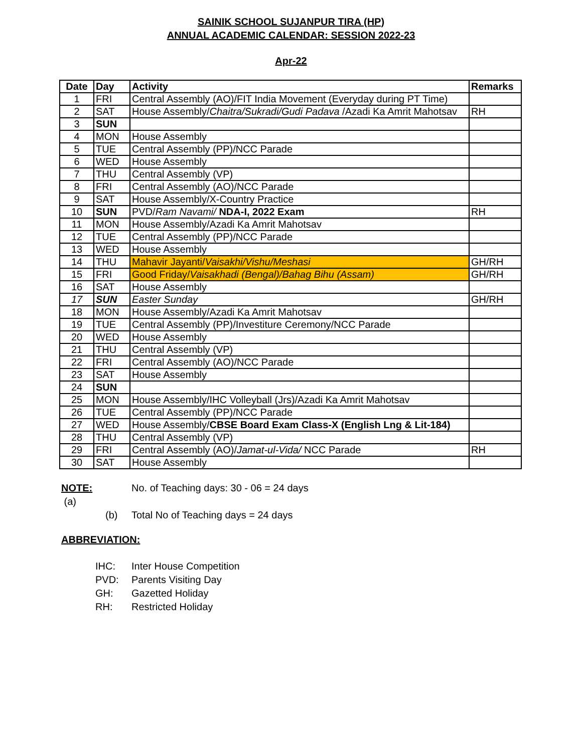SAINIK SCHOOL SUJANPUR TIRA (HP)
ANNUAL ACADEMIC CALENDAR: SESSION 2022-23
Apr-22
| Date | Day | Activity | Remarks |
| --- | --- | --- | --- |
| 1 | FRI | Central Assembly (AO)/FIT India Movement (Everyday during PT Time) | |
| 2 | SAT | House Assembly/ Chaitra/Sukradi/Gudi Padava /Azadi Ka Amrit Mahotsav | RH |
| 3 | SUN | | |
| 4 | MON | House Assembly | |
| 5 | TUE | Central Assembly (PP)/NCC Parade | |
| 6 | WED | House Assembly | |
| 7 | THU | Central Assembly (VP) | |
| 8 | FRI | Central Assembly (AO)/NCC Parade | |
| 9 | SAT | House Assembly/X-Country Practice | |
| 10 | SUN | PVD/ Ram Navami/ NDA-I, 2022 Exam | RH |
| 11 | MON | House Assembly/Azadi Ka Amrit Mahotsav | |
| 12 | TUE | Central Assembly (PP)/NCC Parade | |
| 13 | WED | House Assembly | |
| 14 | THU | Mahavir Jayanti/ Vaisakhi/Vishu/Meshasi | GH/RH |
| 15 | FRI | Good Friday/ Vaisakhadi (Bengal)/Bahag Bihu (Assam) | GH/RH |
| 16 | SAT | House Assembly | |
| 17 | SUN | Easter Sunday | GH/RH |
| 18 | MON | House Assembly/Azadi Ka Amrit Mahotsav | |
| 19 | TUE | Central Assembly (PP)/Investiture Ceremony/NCC Parade | |
| 20 | WED | House Assembly | |
| 21 | THU | Central Assembly (VP) | |
| 22 | FRI | Central Assembly (AO)/NCC Parade | |
| 23 | SAT | House Assembly | |
| 24 | SUN | | |
| 25 | MON | House Assembly/IHC Volleyball (Jrs)/Azadi Ka Amrit Mahotsav | |
| 26 | TUE | Central Assembly (PP)/NCC Parade | |
| 27 | WED | House Assembly/ CBSE Board Exam Class-X (English Lng & Lit-184) | |
| 28 | THU | Central Assembly (VP) | |
| 29 | FRI | Central Assembly (AO)/ Jamat-ul-Vida/ NCC Parade | RH |
| 30 | SAT | House Assembly | |
NOTE: (a) No. of Teaching days: 30 - 06 = 24 days
(b) Total No of Teaching days = 24 days
ABBREVIATION:
IHC: Inter House Competition
PVD: Parents Visiting Day
GH: Gazetted Holiday
RH: Restricted Holiday